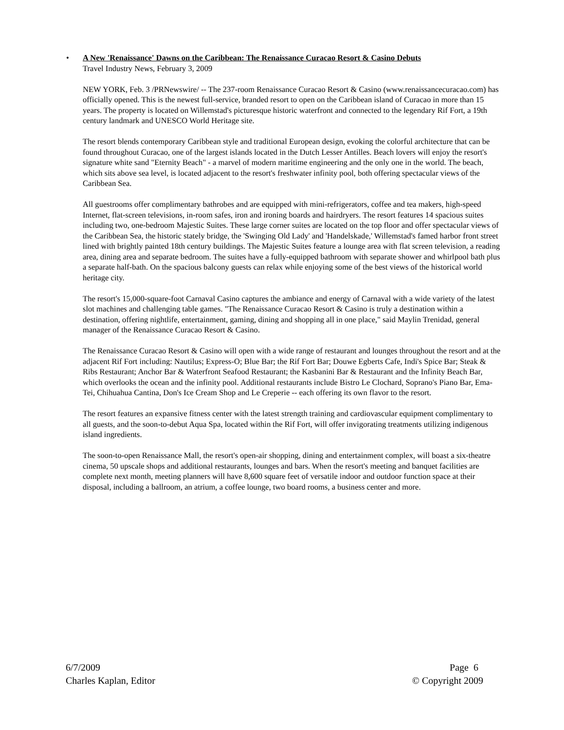•
A New 'Renaissance' Dawns on the Caribbean: The Renaissance Curacao Resort & Casino Debuts
Travel Industry News, February 3, 2009
NEW YORK, Feb. 3 /PRNewswire/ -- The 237-room Renaissance Curacao Resort & Casino (www.renaissancecuracao.com) has officially opened. This is the newest full-service, branded resort to open on the Caribbean island of Curacao in more than 15 years. The property is located on Willemstad's picturesque historic waterfront and connected to the legendary Rif Fort, a 19th century landmark and UNESCO World Heritage site.
The resort blends contemporary Caribbean style and traditional European design, evoking the colorful architecture that can be found throughout Curacao, one of the largest islands located in the Dutch Lesser Antilles. Beach lovers will enjoy the resort's signature white sand "Eternity Beach" - a marvel of modern maritime engineering and the only one in the world. The beach, which sits above sea level, is located adjacent to the resort's freshwater infinity pool, both offering spectacular views of the Caribbean Sea.
All guestrooms offer complimentary bathrobes and are equipped with mini-refrigerators, coffee and tea makers, high-speed Internet, flat-screen televisions, in-room safes, iron and ironing boards and hairdryers. The resort features 14 spacious suites including two, one-bedroom Majestic Suites. These large corner suites are located on the top floor and offer spectacular views of the Caribbean Sea, the historic stately bridge, the 'Swinging Old Lady' and 'Handelskade,' Willemstad's famed harbor front street lined with brightly painted 18th century buildings. The Majestic Suites feature a lounge area with flat screen television, a reading area, dining area and separate bedroom. The suites have a fully-equipped bathroom with separate shower and whirlpool bath plus a separate half-bath. On the spacious balcony guests can relax while enjoying some of the best views of the historical world heritage city.
The resort's 15,000-square-foot Carnaval Casino captures the ambiance and energy of Carnaval with a wide variety of the latest slot machines and challenging table games. "The Renaissance Curacao Resort & Casino is truly a destination within a destination, offering nightlife, entertainment, gaming, dining and shopping all in one place," said Maylin Trenidad, general manager of the Renaissance Curacao Resort & Casino.
The Renaissance Curacao Resort & Casino will open with a wide range of restaurant and lounges throughout the resort and at the adjacent Rif Fort including: Nautilus; Express-O; Blue Bar; the Rif Fort Bar; Douwe Egberts Cafe, Indi's Spice Bar; Steak & Ribs Restaurant; Anchor Bar & Waterfront Seafood Restaurant; the Kasbanini Bar & Restaurant and the Infinity Beach Bar, which overlooks the ocean and the infinity pool. Additional restaurants include Bistro Le Clochard, Soprano's Piano Bar, Ema-Tei, Chihuahua Cantina, Don's Ice Cream Shop and Le Creperie -- each offering its own flavor to the resort.
The resort features an expansive fitness center with the latest strength training and cardiovascular equipment complimentary to all guests, and the soon-to-debut Aqua Spa, located within the Rif Fort, will offer invigorating treatments utilizing indigenous island ingredients.
The soon-to-open Renaissance Mall, the resort's open-air shopping, dining and entertainment complex, will boast a six-theatre cinema, 50 upscale shops and additional restaurants, lounges and bars. When the resort's meeting and banquet facilities are complete next month, meeting planners will have 8,600 square feet of versatile indoor and outdoor function space at their disposal, including a ballroom, an atrium, a coffee lounge, two board rooms, a business center and more.
6/7/2009
Charles Kaplan, Editor
Page 6
© Copyright 2009